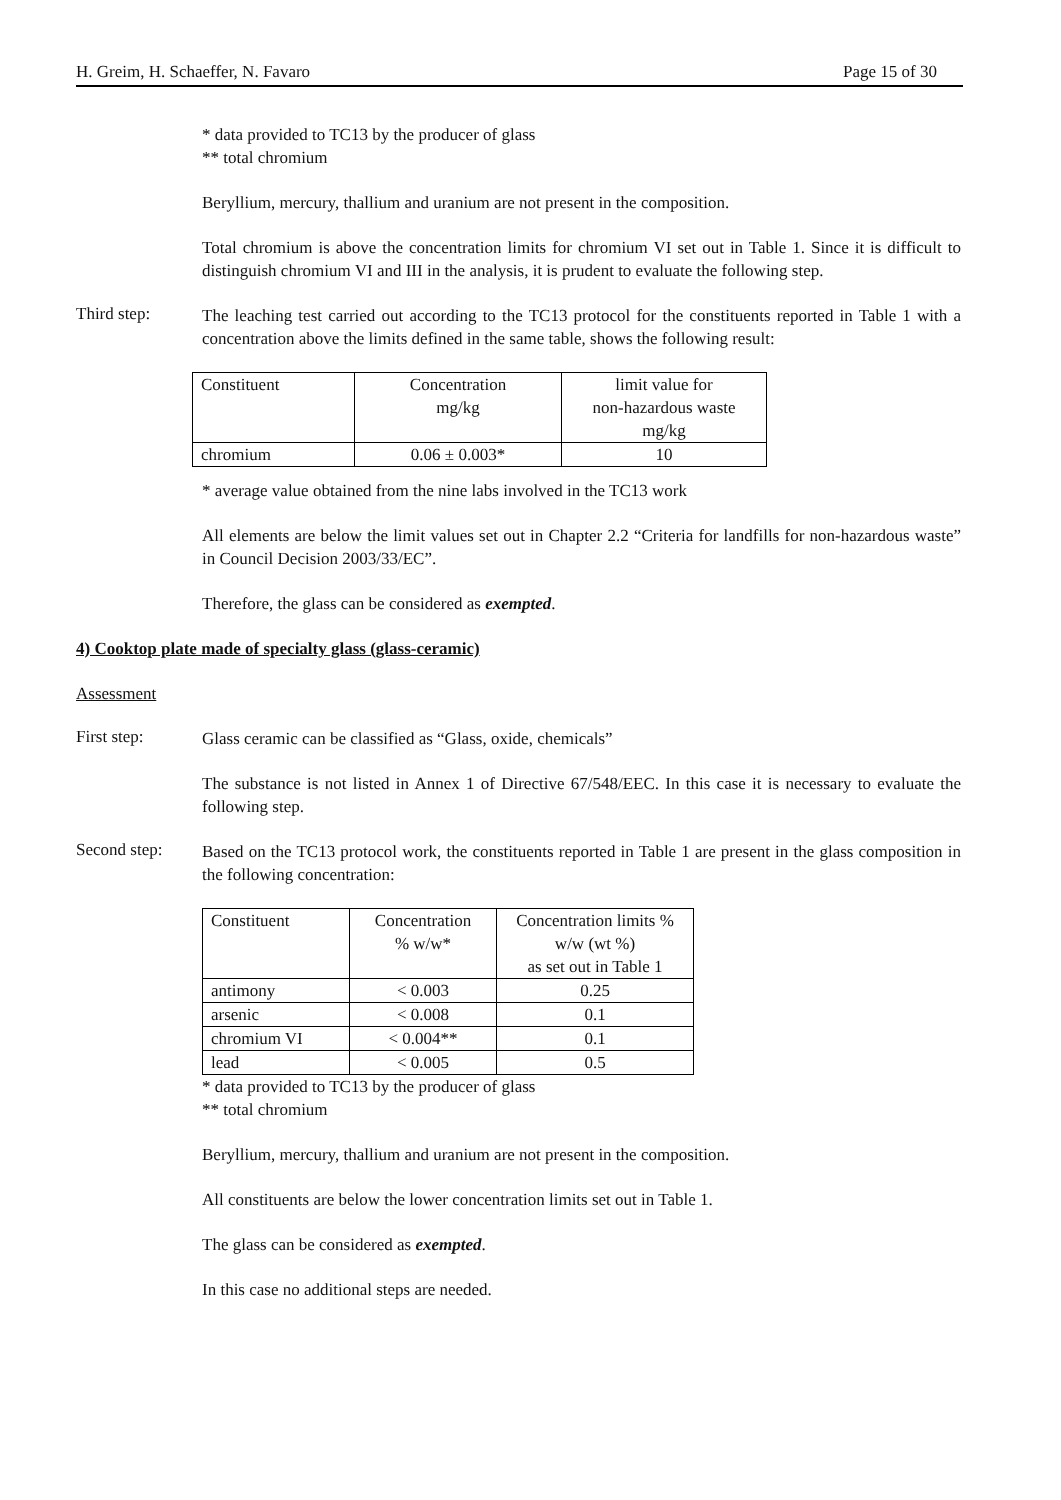H. Greim, H. Schaeffer, N. Favaro Page 15 of 30
* data provided to TC13 by the producer of glass
** total chromium
Beryllium, mercury, thallium and uranium are not present in the composition.
Total chromium is above the concentration limits for chromium VI set out in Table 1. Since it is difficult to distinguish chromium VI and III in the analysis, it is prudent to evaluate the following step.
Third step:
The leaching test carried out according to the TC13 protocol for the constituents reported in Table 1 with a concentration above the limits defined in the same table, shows the following result:
| Constituent | Concentration mg/kg | limit value for non-hazardous waste mg/kg |
| chromium | 0.06 ± 0.003* | 10 |
* average value obtained from the nine labs involved in the TC13 work
All elements are below the limit values set out in Chapter 2.2 “Criteria for landfills for non-hazardous waste” in Council Decision 2003/33/EC”.
Therefore, the glass can be considered as exempted.
4) Cooktop plate made of specialty glass (glass-ceramic)
Assessment
First step:
Glass ceramic can be classified as “Glass, oxide, chemicals”
The substance is not listed in Annex 1 of Directive 67/548/EEC. In this case it is necessary to evaluate the following step.
Second step:
Based on the TC13 protocol work, the constituents reported in Table 1 are present in the glass composition in the following concentration:
| Constituent | Concentration % w/w* | Concentration limits % w/w (wt %) as set out in Table 1 |
| antimony | < 0.003 | 0.25 |
| arsenic | < 0.008 | 0.1 |
| chromium VI | < 0.004** | 0.1 |
| lead | < 0.005 | 0.5 |
* data provided to TC13 by the producer of glass
** total chromium
Beryllium, mercury, thallium and uranium are not present in the composition.
All constituents are below the lower concentration limits set out in Table 1.
The glass can be considered as exempted.
In this case no additional steps are needed.